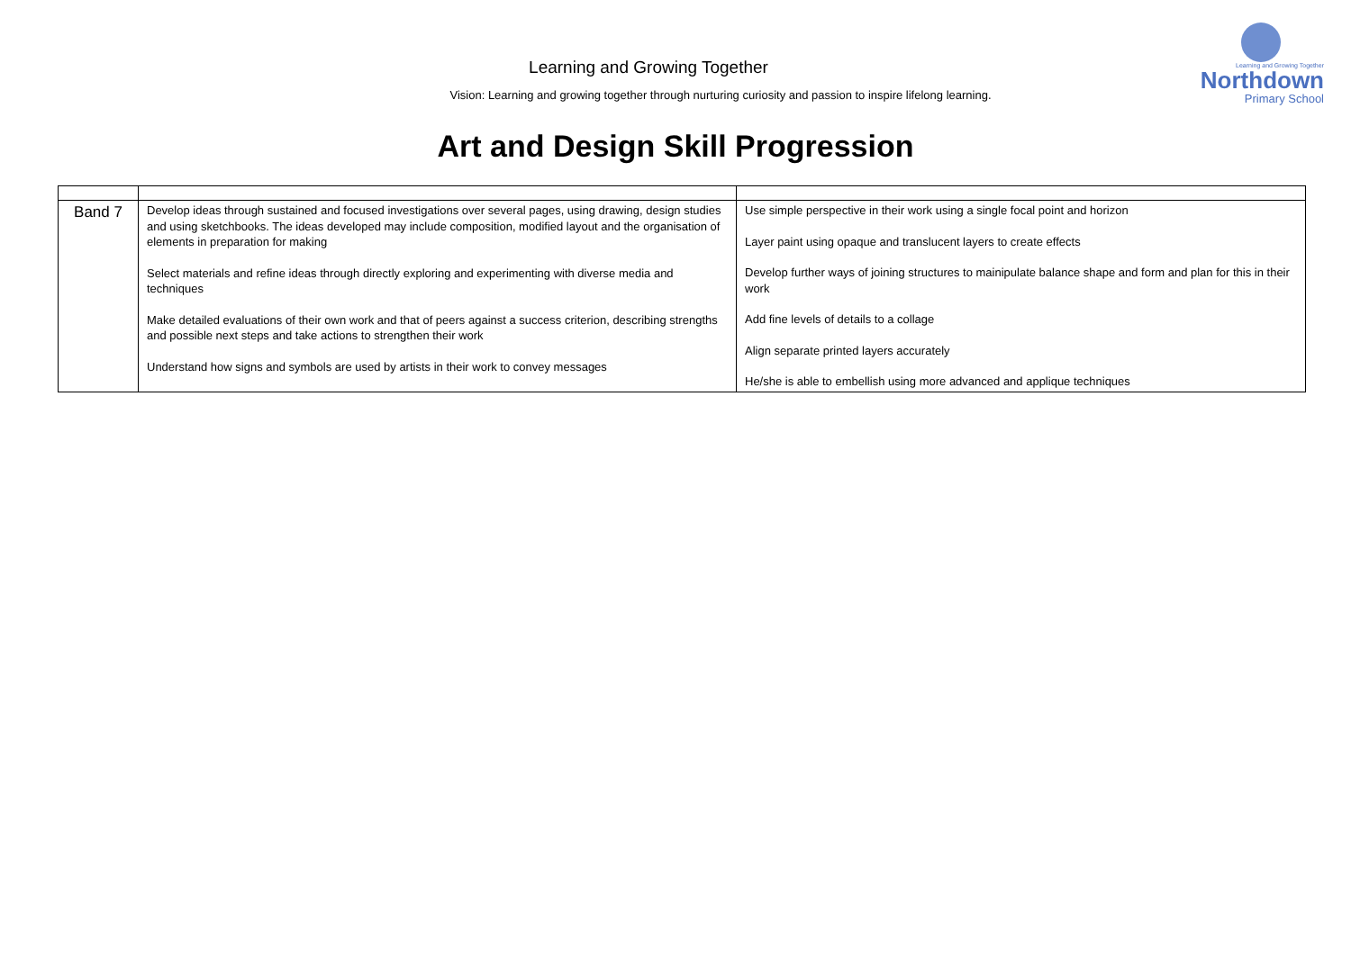Learning and Growing Together
Northdown
Primary School
Learning and Growing Together
Vision: Learning and growing together through nurturing curiosity and passion to inspire lifelong learning.
Art and Design Skill Progression
| Band 7 | Develop ideas through sustained and focused investigations over several pages, using drawing, design studies and using sketchbooks. The ideas developed may include composition, modified layout and the organisation of elements in preparation for making Select materials and refine ideas through directly exploring and experimenting with diverse media and techniques Make detailed evaluations of their own work and that of peers against a success criterion, describing strengths and possible next steps and take actions to strengthen their work Understand how signs and symbols are used by artists in their work to convey messages | Use simple perspective in their work using a single focal point and horizon Layer paint using opaque and translucent layers to create effects Develop further ways of joining structures to mainipulate balance shape and form and plan for this in their work Add fine levels of details to a collage Align separate printed layers accurately He/she is able to embellish using more advanced and applique techniques |